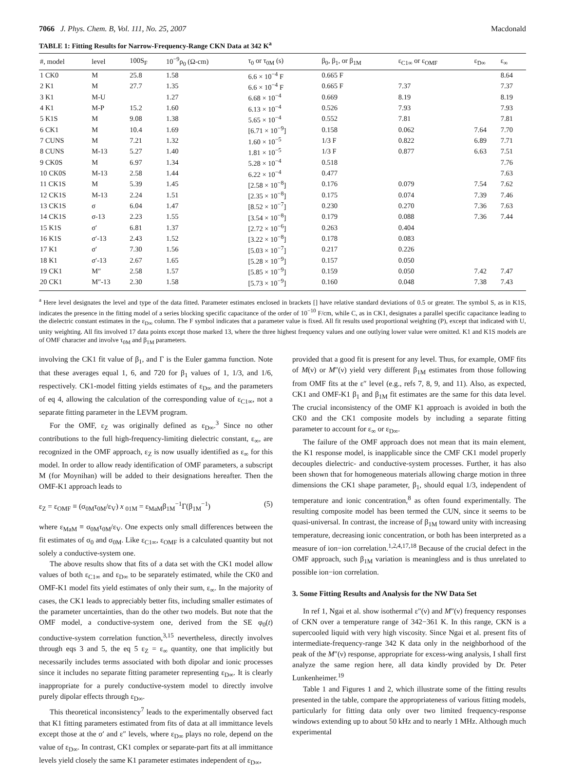7066 J. Phys. Chem. B, Vol. 111, No. 25, 2007 Macdonald
TABLE 1: Fitting Results for Narrow-Frequency-Range CKN Data at 342 K<sup>a</sup>
| #, model | level | 100S<sub>F</sub> | 10<sup>−9</sup>ρ<sub>0</sub> (Ω-cm) | τ<sub>0</sub> or τ<sub>0M</sub> (s) | β<sub>0</sub>, β<sub>1</sub>, or β<sub>1M</sub> | ε<sub>C1∞</sub> or ε<sub>OMF</sub> | ε<sub>D∞</sub> | ε<sub>∞</sub> |
| --- | --- | --- | --- | --- | --- | --- | --- | --- |
| 1 CK0 | M | 25.8 | 1.58 | 6.6 × 10<sup>−4</sup> F | 0.665 F | | | 8.64 |
| 2 K1 | M | 27.7 | 1.35 | 6.6 × 10<sup>−4</sup> F | 0.665 F | 7.37 | | 7.37 |
| 3 K1 | M-U | | 1.27 | 6.68 × 10<sup>−4</sup> | 0.669 | 8.19 | | 8.19 |
| 4 K1 | M-P | 15.2 | 1.60 | 6.13 × 10<sup>−4</sup> | 0.526 | 7.93 | | 7.93 |
| 5 K1S | M | 9.08 | 1.38 | 5.65 × 10<sup>−4</sup> | 0.552 | 7.81 | | 7.81 |
| 6 CK1 | M | 10.4 | 1.69 | [6.71 × 10<sup>−9</sup>] | 0.158 | 0.062 | 7.64 | 7.70 |
| 7 CUNS | M | 7.21 | 1.32 | 1.60 × 10<sup>−5</sup> | 1/3 F | 0.822 | 6.89 | 7.71 |
| 8 CUNS | M-13 | 5.27 | 1.40 | 1.81 × 10<sup>−5</sup> | 1/3 F | 0.877 | 6.63 | 7.51 |
| 9 CK0S | M | 6.97 | 1.34 | 5.28 × 10<sup>−4</sup> | 0.518 | | | 7.76 |
| 10 CK0S | M-13 | 2.58 | 1.44 | 6.22 × 10<sup>−4</sup> | 0.477 | | | 7.63 |
| 11 CK1S | M | 5.39 | 1.45 | [2.58 × 10<sup>−8</sup>] | 0.176 | 0.079 | 7.54 | 7.62 |
| 12 CK1S | M-13 | 2.24 | 1.51 | [2.35 × 10<sup>−8</sup>] | 0.175 | 0.074 | 7.39 | 7.46 |
| 13 CK1S | σ | 6.04 | 1.47 | [8.52 × 10<sup>−7</sup>] | 0.230 | 0.270 | 7.36 | 7.63 |
| 14 CK1S | σ-13 | 2.23 | 1.55 | [3.54 × 10<sup>−8</sup>] | 0.179 | 0.088 | 7.36 | 7.44 |
| 15 K1S | σ′ | 6.81 | 1.37 | [2.72 × 10<sup>−6</sup>] | 0.263 | 0.404 | | |
| 16 K1S | σ′-13 | 2.43 | 1.52 | [3.22 × 10<sup>−8</sup>] | 0.178 | 0.083 | | |
| 17 K1 | σ′ | 7.30 | 1.56 | [5.03 × 10<sup>−7</sup>] | 0.217 | 0.226 | | |
| 18 K1 | σ′-13 | 2.67 | 1.65 | [5.28 × 10<sup>−9</sup>] | 0.157 | 0.050 | | |
| 19 CK1 | M″ | 2.58 | 1.57 | [5.85 × 10<sup>−9</sup>] | 0.159 | 0.050 | 7.42 | 7.47 |
| 20 CK1 | M″-13 | 2.30 | 1.58 | [5.73 × 10<sup>−9</sup>] | 0.160 | 0.048 | 7.38 | 7.43 |
<sup>a</sup> Here level designates the level and type of the data fitted. Parameter estimates enclosed in brackets [] have relative standard deviations of 0.5 or greater. The symbol S, as in K1S, indicates the presence in the fitting model of a series blocking specific capacitance of the order of 10<sup>−10</sup> F/cm, while C, as in CK1, designates a parallel specific capacitance leading to the dielectric constant estimates in the ε<sub>D∞</sub> column. The F symbol indicates that a parameter value is fixed. All fit results used proportional weighting (P), except that indicated with U, unity weighting. All fits involved 17 data points except those marked 13, where the three highest frequency values and one outlying lower value were omitted. K1 and K1S models are of OMF character and involve τ<sub>0M</sub> and β<sub>1M</sub> parameters.
involving the CK1 fit value of β<sub>1</sub>, and Γ is the Euler gamma function. Note that these averages equal 1, 6, and 720 for β<sub>1</sub> values of 1, 1/3, and 1/6, respectively. CK1-model fitting yields estimates of ε<sub>D∞</sub> and the parameters of eq 4, allowing the calculation of the corresponding value of ε<sub>C1∞</sub>, not a separate fitting parameter in the LEVM program.
For the OMF, ε<sub>Z</sub> was originally defined as ε<sub>D∞</sub>.<sup>3</sup> Since no other contributions to the full high-frequency-limiting dielectric constant, ε<sub>∞</sub>, are recognized in the OMF approach, ε<sub>Z</sub> is now usually identified as ε<sub>∞</sub> for this model. In order to allow ready identification of OMF parameters, a subscript M (for Moynihan) will be added to their designations hereafter. Then the OMF-K1 approach leads to
ε<sub>Z</sub> = ε<sub>OMF</sub> ≡ (σ<sub>0M</sub>τ<sub>0M</sub>/ε<sub>V</sub>) x <sub>01M</sub> = ε<sub>MaM</sub>β<sub>1M</sub><sup>−1</sup>Γ(β<sub>1M</sub><sup>−1</sup>) (5)
where ε<sub>MaM</sub> ≡ σ<sub>0M</sub>τ<sub>0M</sub>/ε<sub>V</sub>. One expects only small differences between the fit estimates of σ<sub>0</sub> and σ<sub>0M</sub>. Like ε<sub>C1∞</sub>, ε<sub>OMF</sub> is a calculated quantity but not solely a conductive-system one.
The above results show that fits of a data set with the CK1 model allow values of both ε<sub>C1∞</sub> and ε<sub>D∞</sub> to be separately estimated, while the CK0 and OMF-K1 model fits yield estimates of only their sum, ε<sub>∞</sub>. In the majority of cases, the CK1 leads to appreciably better fits, including smaller estimates of the parameter uncertainties, than do the other two models. But note that the OMF model, a conductive-system one, derived from the SE φ<sub>0</sub>(t) conductive-system correlation function,<sup>3,15</sup> nevertheless, directly involves through eqs 3 and 5, the eq 5 ε<sub>Z</sub> = ε<sub>∞</sub> quantity, one that implicitly but necessarily includes terms associated with both dipolar and ionic processes since it includes no separate fitting parameter representing ε<sub>D∞</sub>. It is clearly inappropriate for a purely conductive-system model to directly involve purely dipolar effects through ε<sub>D∞</sub>.
This theoretical inconsistency<sup>7</sup> leads to the experimentally observed fact that K1 fitting parameters estimated from fits of data at all immittance levels except those at the σ′ and ε″ levels, where ε<sub>D∞</sub> plays no role, depend on the value of ε<sub>D∞</sub>. In contrast, CK1 complex or separate-part fits at all immittance levels yield closely the same K1 parameter estimates independent of ε<sub>D∞</sub>,
provided that a good fit is present for any level. Thus, for example, OMF fits of M(ν) or M″(ν) yield very different β<sub>1M</sub> estimates from those following from OMF fits at the ε″ level (e.g., refs 7, 8, 9, and 11). Also, as expected, CK1 and OMF-K1 β<sub>1</sub> and β<sub>1M</sub> fit estimates are the same for this data level. The crucial inconsistency of the OMF K1 approach is avoided in both the CK0 and the CK1 composite models by including a separate fitting parameter to account for ε<sub>∞</sub> or ε<sub>D∞</sub>.
The failure of the OMF approach does not mean that its main element, the K1 response model, is inapplicable since the CMF CK1 model properly decouples dielectric- and conductive-system processes. Further, it has also been shown that for homogeneous materials allowing charge motion in three dimensions the CK1 shape parameter, β<sub>1</sub>, should equal 1/3, independent of temperature and ionic concentration,<sup>8</sup> as often found experimentally. The resulting composite model has been termed the CUN, since it seems to be quasi-universal. In contrast, the increase of β<sub>1M</sub> toward unity with increasing temperature, decreasing ionic concentration, or both has been interpreted as a measure of ion−ion correlation.<sup>1,2,4,17,18</sup> Because of the crucial defect in the OMF approach, such β<sub>1M</sub> variation is meaningless and is thus unrelated to possible ion−ion correlation.
3. Some Fitting Results and Analysis for the NW Data Set
In ref 1, Ngai et al. show isothermal ε″(ν) and M″(ν) frequency responses of CKN over a temperature range of 342−361 K. In this range, CKN is a supercooled liquid with very high viscosity. Since Ngai et al. present fits of intermediate-frequency-range 342 K data only in the neighborhood of the peak of the M″(ν) response, appropriate for excess-wing analysis, I shall first analyze the same region here, all data kindly provided by Dr. Peter Lunkenheimer.<sup>19</sup>
Table 1 and Figures 1 and 2, which illustrate some of the fitting results presented in the table, compare the appropriateness of various fitting models, particularly for fitting data only over two limited frequency-response windows extending up to about 50 kHz and to nearly 1 MHz. Although much experimental